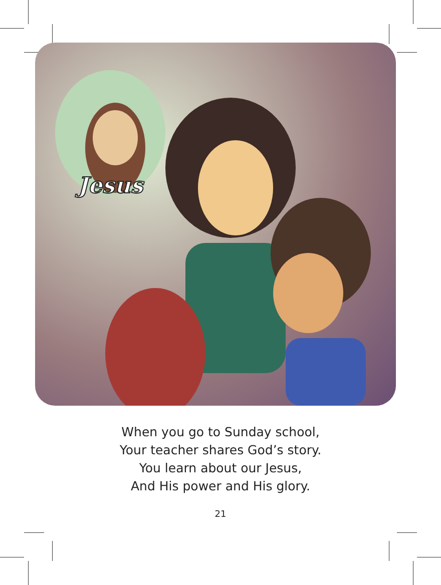Jesus
When you go to Sunday school,
Your teacher shares God’s story.
You learn about our Jesus,
And His power and His glory.
21